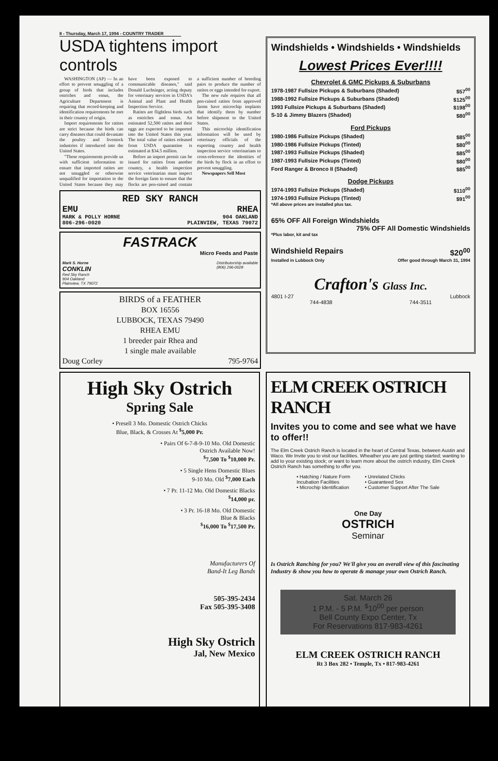8 - Thursday, March 17, 1994 - COUNTRY TRADER
USDA tightens import controls
WASHINGTON (AP) — In an effort to prevent smuggling of a group of birds that includes ostriches and emus, the Agriculture Department is requiring that record-keeping and identification requirements be met in their country of origin.
Import requirements for ratites are strict because the birds can carry diseases that could devastate the poultry and livestock industries if introduced into the United States.
"These requirements provide us with sufficient information to ensure that imported ratites are not smuggled or otherwise unqualified for importation to the United States because they may have been exposed to communicable diseases," said Donald Luchsinger, acting deputy for veterinary services in USDA's Animal and Plant and Health Inspection Service.
Ratites are flightless birds such as ostriches and emus. An estimated 52,500 ratites and their eggs are expected to be imported into the United States this year. The total value of ratites released from USDA quarantine is estimated at $34.5 million.
Before an import permit can be issued for ratites from another country, a health inspection service veterinarian must inspect the foreign farm to ensure that the flocks are pen-raised and contain a sufficient number of breeding pairs to produce the number of ratites or eggs intended for export.
The new rule requires that all pen-raised ratites from approved farms have microchip implants that identify them by number before shipment to the United States.
This microchip identification information will be used by veterinary officials of the exporting country and health inspection service veterinarians to cross-reference the identities of the birds by flock in an effort to prevent smuggling.
Newspapers Sell Most
RED SKY RANCH
EMU RHEA
MARK & POLLY HORNE
806-296-0020 904 OAKLAND
PLAINVIEW, TEXAS 79072
FASTRACK
Micro Feeds and Paste
Mark S. Horne
CONKLIN
Red Sky Ranch
904 Oakland
Plainview, TX 79072 Distributorship available
(806) 296-0028
BIRDS of a FEATHER
BOX 16556
LUBBOCK, TEXAS 79490
RHEA EMU
1 breeder pair Rhea and
1 single male available
Doug Corley 795-9764
Windshields • Windshields • Windshields
Lowest Prices Ever!!!!
Chevrolet & GMC Pickups & Suburbans
| 1978-1987 Fullsize Pickups & Suburbans (Shaded) | $57<sup>00</sup> |
| 1988-1992 Fullsize Pickups & Suburbans (Shaded) | $125<sup>00</sup> |
| 1993 Fullsize Pickups & Suburbans (Shaded) | $198<sup>00</sup> |
| S-10 & Jimmy Blazers (Shaded) | $80<sup>00</sup> |
Ford Pickups
| 1980-1986 Fullsize Pickups (Shaded) | $85<sup>00</sup> |
| 1980-1986 Fullsize Pickups (Tinted) | $80<sup>00</sup> |
| 1987-1993 Fullsize Pickups (Shaded) | $85<sup>00</sup> |
| 1987-1993 Fullsize Pickups (Tinted) | $80<sup>00</sup> |
| Ford Ranger & Bronco II (Shaded) | $85<sup>00</sup> |
Dodge Pickups
| 1974-1993 Fullsize Pickups (Shaded) | $110<sup>00</sup> |
| 1974-1993 Fullsize Pickups (Tinted) | $91<sup>00</sup> |
*All above prices are installed plus tax.
65% OFF All Foreign Windshields
75% OFF All Domestic Windshields
*Plus labor, kit and tax
Windshield Repairs $20<sup>00</sup>
Installed in Lubbock Only Offer good through March 31, 1994
Crafton's Glass Inc.
4801 I-27 Lubbock
744-4838 744-3511
High Sky Ostrich
Spring Sale
• Presell 3 Mo. Domestic Ostrich Chicks
Blue, Black, & Crosses At <sup>$</sup>5,000 Pr.
• Pairs Of 6-7-8-9-10 Mo. Old Domestic
Ostrich Available Now!
<sup>$</sup>7,500 To <sup>$</sup>10,000 Pr.
• 5 Single Hens Domestic Blues
9-10 Mo. Old <sup>$</sup>7,000 Each
• 7 Pr. 11-12 Mo. Old Domestic Blacks
<sup>$</sup>14,000 pr.
• 3 Pr. 16-18 Mo. Old Domestic
Blue & Blacks
<sup>$</sup>16,000 To <sup>$</sup>17,500 Pr.
Manufacturers Of
Band-It Leg Bands
505-395-2434
Fax 505-395-3408
High Sky Ostrich
Jal, New Mexico
ELM CREEK OSTRICH RANCH
Invites you to come and see what we have to offer!!
The Elm Creek Ostrich Ranch is located in the heart of Central Texas, between Austin and Waco. We Invite you to visit our facilities. Wheather you are just getting started; wanting to add to your existing stock; or want to learn more about the ostrich industry, Elm Creek Ostrich Ranch has something to offer you.
• Hatching / Nature Form
Incubation Facilities
• Microchip Identification
• Unrelated Chicks
• Guaranteed Sex
• Customer Support After The Sale
One Day
OSTRICH
Seminar
Is Ostrich Ranching for you? We'll give you an overall view of this fascinating Industry & show you how to operate & manage your own Ostrich Ranch.
Sat. March 26
1 P.M. - 5 P.M. <sup>$</sup>10<sup>00</sup> per person
Bell County Expo Center, Tx
For Reservations 817-983-4261
ELM CREEK OSTRICH RANCH
Rt 3 Box 282 • Temple, Tx • 817-983-4261